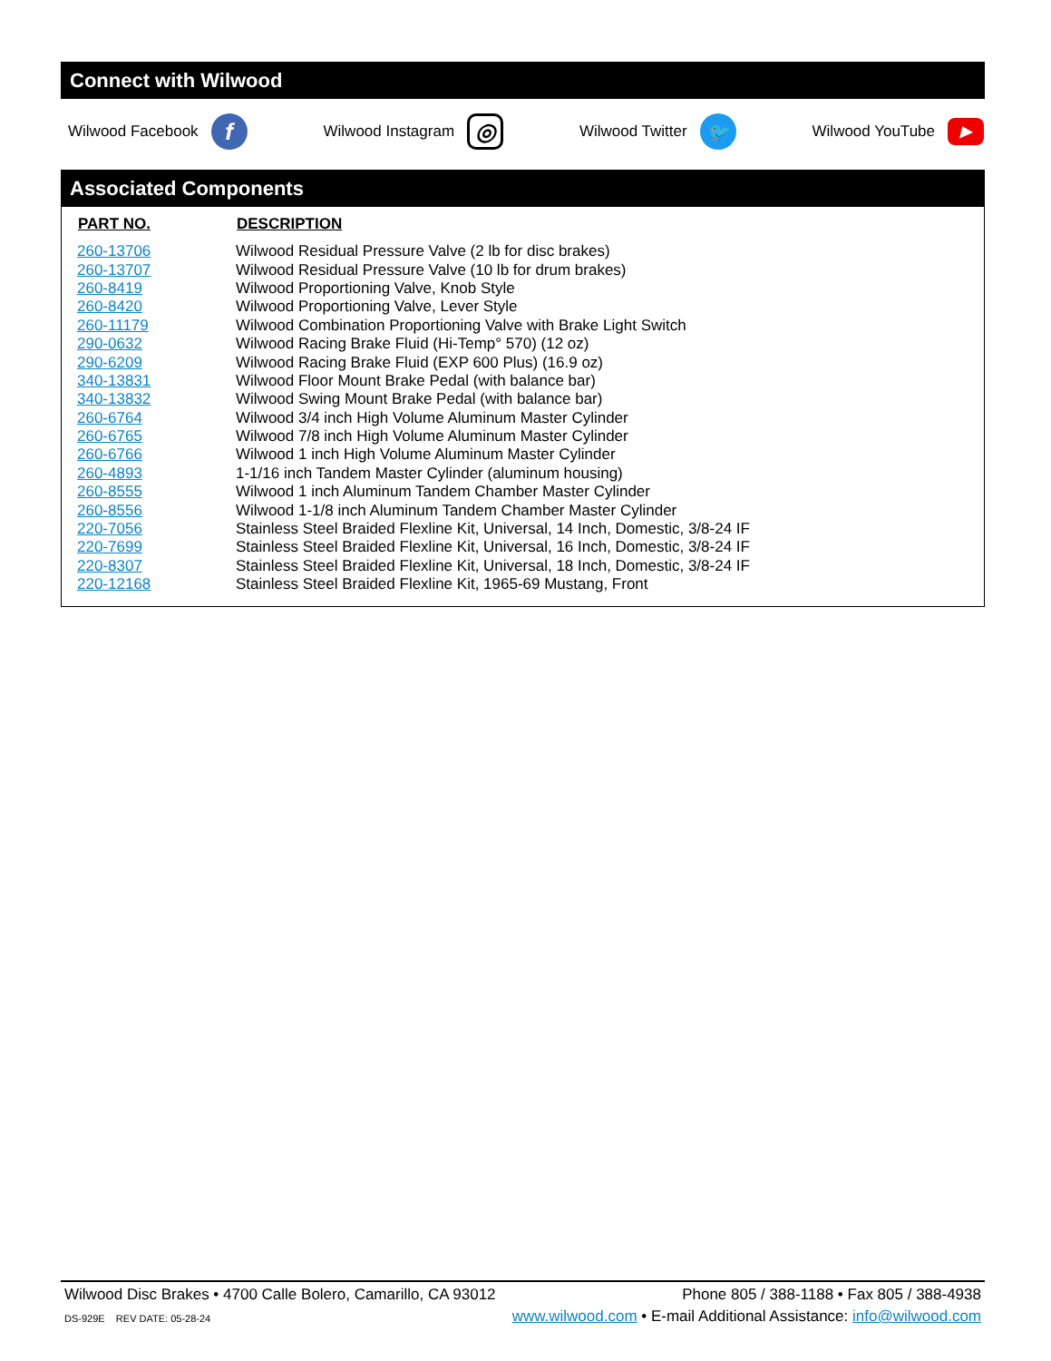Connect with Wilwood
Wilwood Facebook f Wilwood Instagram ◎ Wilwood Twitter 🐦 Wilwood YouTube ▶
Associated Components
| PART NO. | DESCRIPTION |
| --- | --- |
| 260-13706 | Wilwood Residual Pressure Valve (2 lb for disc brakes) |
| 260-13707 | Wilwood Residual Pressure Valve (10 lb for drum brakes) |
| 260-8419 | Wilwood Proportioning Valve, Knob Style |
| 260-8420 | Wilwood Proportioning Valve, Lever Style |
| 260-11179 | Wilwood Combination Proportioning Valve with Brake Light Switch |
| 290-0632 | Wilwood Racing Brake Fluid (Hi-Temp° 570) (12 oz) |
| 290-6209 | Wilwood Racing Brake Fluid (EXP 600 Plus) (16.9 oz) |
| 340-13831 | Wilwood Floor Mount Brake Pedal (with balance bar) |
| 340-13832 | Wilwood Swing Mount Brake Pedal (with balance bar) |
| 260-6764 | Wilwood 3/4 inch High Volume Aluminum Master Cylinder |
| 260-6765 | Wilwood 7/8 inch High Volume Aluminum Master Cylinder |
| 260-6766 | Wilwood 1 inch High Volume Aluminum Master Cylinder |
| 260-4893 | 1-1/16 inch Tandem Master Cylinder (aluminum housing) |
| 260-8555 | Wilwood 1 inch Aluminum Tandem Chamber Master Cylinder |
| 260-8556 | Wilwood 1-1/8 inch Aluminum Tandem Chamber Master Cylinder |
| 220-7056 | Stainless Steel Braided Flexline Kit, Universal, 14 Inch, Domestic, 3/8-24 IF |
| 220-7699 | Stainless Steel Braided Flexline Kit, Universal, 16 Inch, Domestic, 3/8-24 IF |
| 220-8307 | Stainless Steel Braided Flexline Kit, Universal, 18 Inch, Domestic, 3/8-24 IF |
| 220-12168 | Stainless Steel Braided Flexline Kit, 1965-69 Mustang, Front |
Wilwood Disc Brakes • 4700 Calle Bolero, Camarillo, CA 93012 Phone 805 / 388-1188 • Fax 805 / 388-4938
DS-929E REV DATE: 05-28-24 www.wilwood.com • E-mail Additional Assistance: info@wilwood.com